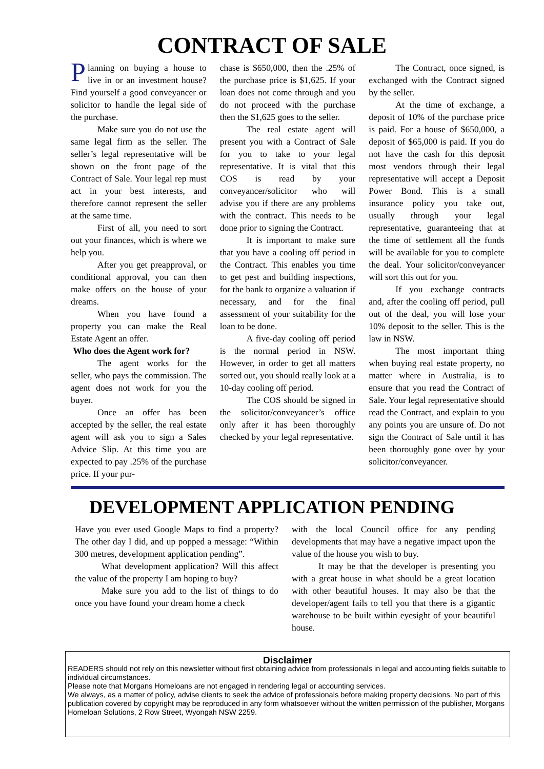CONTRACT OF SALE
Planning on buying a house to live in or an investment house? Find yourself a good conveyancer or solicitor to handle the legal side of the purchase.
Make sure you do not use the same legal firm as the seller. The seller’s legal representative will be shown on the front page of the Contract of Sale. Your legal rep must act in your best interests, and therefore cannot represent the seller at the same time.
First of all, you need to sort out your finances, which is where we help you.
After you get preapproval, or conditional approval, you can then make offers on the house of your dreams.
When you have found a property you can make the Real Estate Agent an offer.
Who does the Agent work for?
The agent works for the seller, who pays the commission. The agent does not work for you the buyer.
Once an offer has been accepted by the seller, the real estate agent will ask you to sign a Sales Advice Slip. At this time you are expected to pay .25% of the purchase price. If your pur-
chase is $650,000, then the .25% of the purchase price is $1,625. If your loan does not come through and you do not proceed with the purchase then the $1,625 goes to the seller.
The real estate agent will present you with a Contract of Sale for you to take to your legal representative. It is vital that this COS is read by your conveyancer/solicitor who will advise you if there are any problems with the contract. This needs to be done prior to signing the Contract.
It is important to make sure that you have a cooling off period in the Contract. This enables you time to get pest and building inspections, for the bank to organize a valuation if necessary, and for the final assessment of your suitability for the loan to be done.
A five-day cooling off period is the normal period in NSW. However, in order to get all matters sorted out, you should really look at a 10-day cooling off period.
The COS should be signed in the solicitor/conveyancer’s office only after it has been thoroughly checked by your legal representative.
The Contract, once signed, is exchanged with the Contract signed by the seller.
At the time of exchange, a deposit of 10% of the purchase price is paid. For a house of $650,000, a deposit of $65,000 is paid. If you do not have the cash for this deposit most vendors through their legal representative will accept a Deposit Power Bond. This is a small insurance policy you take out, usually through your legal representative, guaranteeing that at the time of settlement all the funds will be available for you to complete the deal. Your solicitor/conveyancer will sort this out for you.
If you exchange contracts and, after the cooling off period, pull out of the deal, you will lose your 10% deposit to the seller. This is the law in NSW.
The most important thing when buying real estate property, no matter where in Australia, is to ensure that you read the Contract of Sale. Your legal representative should read the Contract, and explain to you any points you are unsure of. Do not sign the Contract of Sale until it has been thoroughly gone over by your solicitor/conveyancer.
DEVELOPMENT APPLICATION PENDING
Have you ever used Google Maps to find a property? The other day I did, and up popped a message: “Within 300 metres, development application pending”.
What development application? Will this affect the value of the property I am hoping to buy?
Make sure you add to the list of things to do once you have found your dream home a check
with the local Council office for any pending developments that may have a negative impact upon the value of the house you wish to buy.
It may be that the developer is presenting you with a great house in what should be a great location with other beautiful houses. It may also be that the developer/agent fails to tell you that there is a gigantic warehouse to be built within eyesight of your beautiful house.
Disclaimer
READERS should not rely on this newsletter without first obtaining advice from professionals in legal and accounting fields suitable to individual circumstances.
Please note that Morgans Homeloans are not engaged in rendering legal or accounting services.
We always, as a matter of policy, advise clients to seek the advice of professionals before making property decisions. No part of this publication covered by copyright may be reproduced in any form whatsoever without the written permission of the publisher, Morgans Homeloan Solutions, 2 Row Street, Wyongah NSW 2259.